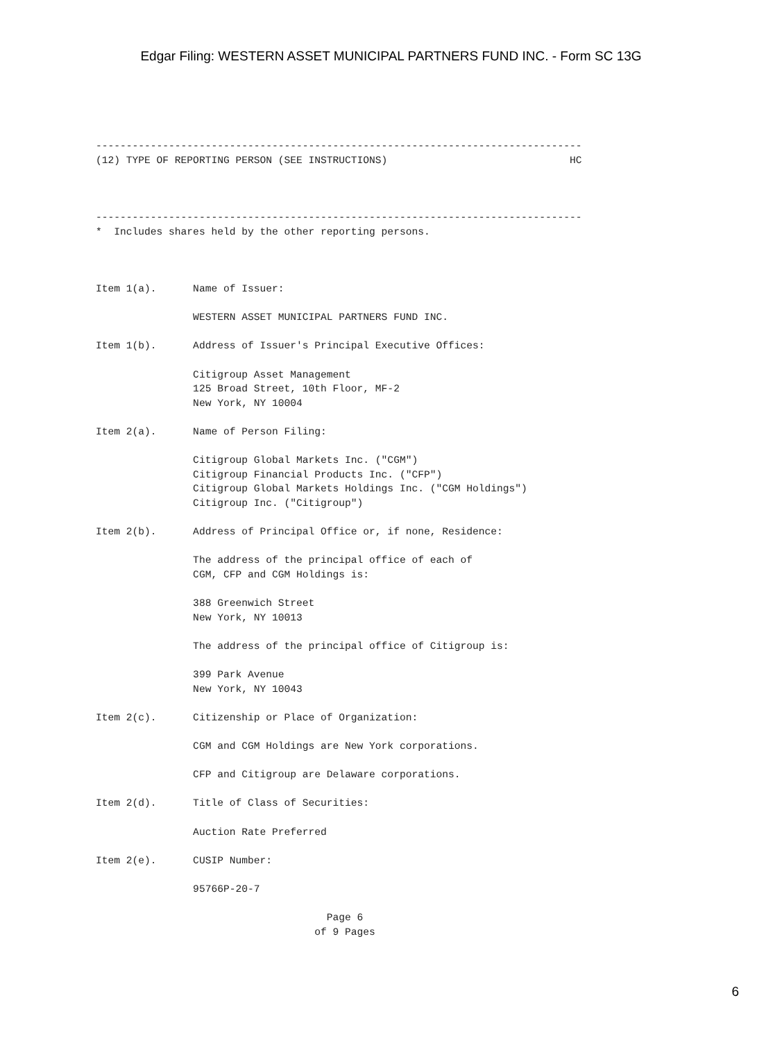Edgar Filing: WESTERN ASSET MUNICIPAL PARTNERS FUND INC. - Form SC 13G
--------------------------------------------------------------------------------
(12) TYPE OF REPORTING PERSON (SEE INSTRUCTIONS)                              HC



--------------------------------------------------------------------------------
*  Includes shares held by the other reporting persons.



Item 1(a).      Name of Issuer:

                WESTERN ASSET MUNICIPAL PARTNERS FUND INC.

Item 1(b).      Address of Issuer's Principal Executive Offices:

                Citigroup Asset Management
                125 Broad Street, 10th Floor, MF-2
                New York, NY 10004

Item 2(a).      Name of Person Filing:

                Citigroup Global Markets Inc. ("CGM")
                Citigroup Financial Products Inc. ("CFP")
                Citigroup Global Markets Holdings Inc. ("CGM Holdings")
                Citigroup Inc. ("Citigroup")

Item 2(b).      Address of Principal Office or, if none, Residence:

                The address of the principal office of each of
                CGM, CFP and CGM Holdings is:

                388 Greenwich Street
                New York, NY 10013

                The address of the principal office of Citigroup is:

                399 Park Avenue
                New York, NY 10043

Item 2(c).      Citizenship or Place of Organization:

                CGM and CGM Holdings are New York corporations.

                CFP and Citigroup are Delaware corporations.

Item 2(d).      Title of Class of Securities:

                Auction Rate Preferred

Item 2(e).      CUSIP Number:

                95766P-20-7

                                      Page 6
                                    of 9 Pages
6